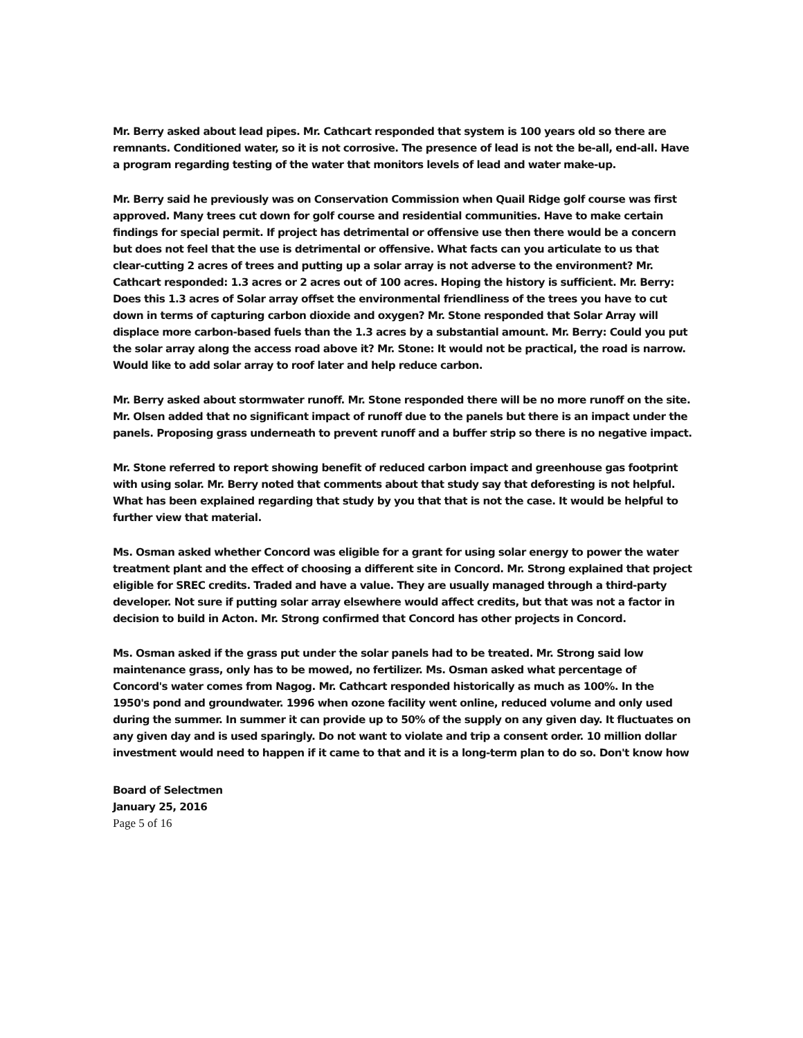Mr. Berry asked about lead pipes. Mr. Cathcart responded that system is 100 years old so there are remnants. Conditioned water, so it is not corrosive. The presence of lead is not the be-all, end-all. Have a program regarding testing of the water that monitors levels of lead and water make-up.
Mr. Berry said he previously was on Conservation Commission when Quail Ridge golf course was first approved. Many trees cut down for golf course and residential communities. Have to make certain findings for special permit. If project has detrimental or offensive use then there would be a concern but does not feel that the use is detrimental or offensive. What facts can you articulate to us that clear-cutting 2 acres of trees and putting up a solar array is not adverse to the environment? Mr. Cathcart responded: 1.3 acres or 2 acres out of 100 acres. Hoping the history is sufficient. Mr. Berry: Does this 1.3 acres of Solar array offset the environmental friendliness of the trees you have to cut down in terms of capturing carbon dioxide and oxygen? Mr. Stone responded that Solar Array will displace more carbon-based fuels than the 1.3 acres by a substantial amount. Mr. Berry: Could you put the solar array along the access road above it? Mr. Stone: It would not be practical, the road is narrow. Would like to add solar array to roof later and help reduce carbon.
Mr. Berry asked about stormwater runoff. Mr. Stone responded there will be no more runoff on the site. Mr. Olsen added that no significant impact of runoff due to the panels but there is an impact under the panels. Proposing grass underneath to prevent runoff and a buffer strip so there is no negative impact.
Mr. Stone referred to report showing benefit of reduced carbon impact and greenhouse gas footprint with using solar. Mr. Berry noted that comments about that study say that deforesting is not helpful. What has been explained regarding that study by you that that is not the case. It would be helpful to further view that material.
Ms. Osman asked whether Concord was eligible for a grant for using solar energy to power the water treatment plant and the effect of choosing a different site in Concord. Mr. Strong explained that project eligible for SREC credits. Traded and have a value. They are usually managed through a third-party developer. Not sure if putting solar array elsewhere would affect credits, but that was not a factor in decision to build in Acton. Mr. Strong confirmed that Concord has other projects in Concord.
Ms. Osman asked if the grass put under the solar panels had to be treated. Mr. Strong said low maintenance grass, only has to be mowed, no fertilizer. Ms. Osman asked what percentage of Concord's water comes from Nagog. Mr. Cathcart responded historically as much as 100%. In the 1950's pond and groundwater. 1996 when ozone facility went online, reduced volume and only used during the summer. In summer it can provide up to 50% of the supply on any given day. It fluctuates on any given day and is used sparingly. Do not want to violate and trip a consent order. 10 million dollar investment would need to happen if it came to that and it is a long-term plan to do so. Don't know how
Board of Selectmen
January 25, 2016
Page 5 of 16